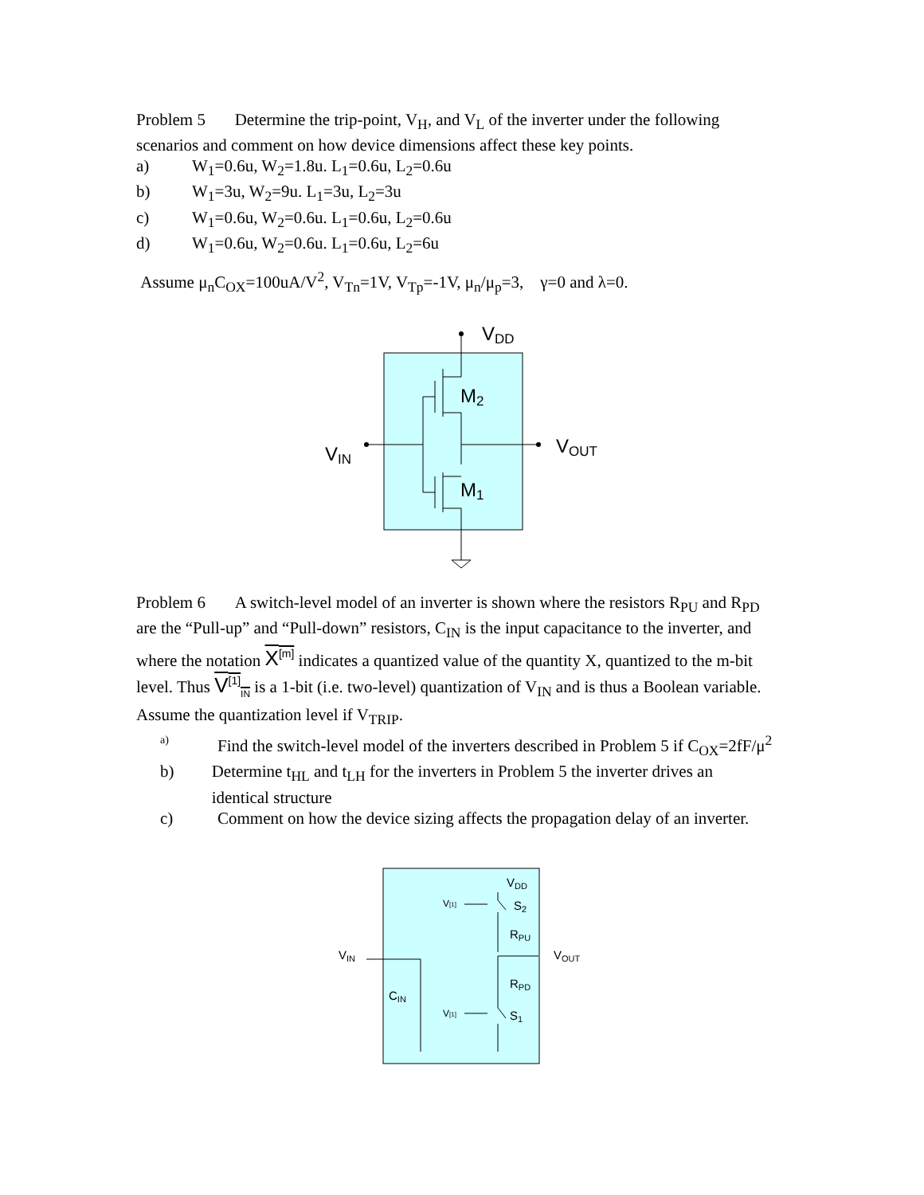Problem 5 Determine the trip-point, V<sub>H</sub>, and V<sub>L</sub> of the inverter under the following scenarios and comment on how device dimensions affect these key points.
a) W<sub>1</sub>=0.6u, W<sub>2</sub>=1.8u. L<sub>1</sub>=0.6u, L<sub>2</sub>=0.6u
b) W<sub>1</sub>=3u, W<sub>2</sub>=9u. L<sub>1</sub>=3u, L<sub>2</sub>=3u
c) W<sub>1</sub>=0.6u, W<sub>2</sub>=0.6u. L<sub>1</sub>=0.6u, L<sub>2</sub>=0.6u
d) W<sub>1</sub>=0.6u, W<sub>2</sub>=0.6u. L<sub>1</sub>=0.6u, L<sub>2</sub>=6u
Assume μ<sub>n</sub>C<sub>OX</sub>=100uA/V<sup>2</sup>, V<sub>Tn</sub>=1V, V<sub>Tp</sub>=-1V, μ<sub>n</sub>/μ<sub>p</sub>=3, γ=0 and λ=0.
VDD
M2
M1
VIN
VOUT
Problem 6 A switch-level model of an inverter is shown where the resistors R<sub>PU</sub> and R<sub>PD</sub> are the “Pull-up” and “Pull-down” resistors, C<sub>IN</sub> is the input capacitance to the inverter, and where the notation X<sup>[m]</sup> indicates a quantized value of the quantity X, quantized to the m-bit level. Thus V<sup>[1]</sup><sub>IN</sub> is a 1-bit (i.e. two-level) quantization of V<sub>IN</sub> and is thus a Boolean variable. Assume the quantization level if V<sub>TRIP</sub>.
a) Find the switch-level model of the inverters described in Problem 5 if C<sub>OX</sub>=2fF/μ<sup>2</sup>
b) Determine t<sub>HL</sub> and t<sub>LH</sub> for the inverters in Problem 5 the inverter drives an identical structure
c) Comment on how the device sizing affects the propagation delay of an inverter.
VDD
V[1]
S2
RPU
VOUT
VIN
RPD
CIN
V[1]
S1